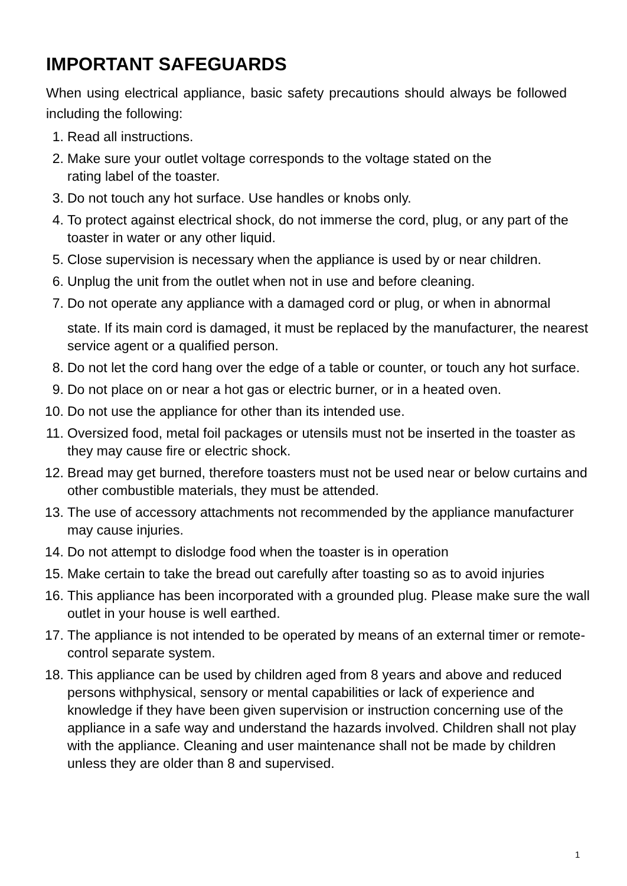IMPORTANT SAFEGUARDS
When using electrical appliance, basic safety precautions should always be followed including the following:
1. Read all instructions.
2. Make sure your outlet voltage corresponds to the voltage stated on the
rating label of the toaster.
3. Do not touch any hot surface. Use handles or knobs only.
4. To protect against electrical shock, do not immerse the cord, plug, or any part of the toaster in water or any other liquid.
5. Close supervision is necessary when the appliance is used by or near children.
6. Unplug the unit from the outlet when not in use and before cleaning.
7. Do not operate any appliance with a damaged cord or plug, or when in abnormal
state. If its main cord is damaged, it must be replaced by the manufacturer, the nearest service agent or a qualified person.
8. Do not let the cord hang over the edge of a table or counter, or touch any hot surface.
9. Do not place on or near a hot gas or electric burner, or in a heated oven.
10. Do not use the appliance for other than its intended use.
11. Oversized food, metal foil packages or utensils must not be inserted in the toaster as they may cause fire or electric shock.
12. Bread may get burned, therefore toasters must not be used near or below curtains and other combustible materials, they must be attended.
13. The use of accessory attachments not recommended by the appliance manufacturer may cause injuries.
14. Do not attempt to dislodge food when the toaster is in operation
15. Make certain to take the bread out carefully after toasting so as to avoid injuries
16. This appliance has been incorporated with a grounded plug. Please make sure the wall outlet in your house is well earthed.
17. The appliance is not intended to be operated by means of an external timer or remote-control separate system.
18. This appliance can be used by children aged from 8 years and above and reduced persons withphysical, sensory or mental capabilities or lack of experience and knowledge if they have been given supervision or instruction concerning use of the appliance in a safe way and understand the hazards involved. Children shall not play with the appliance. Cleaning and user maintenance shall not be made by children unless they are older than 8 and supervised.
1